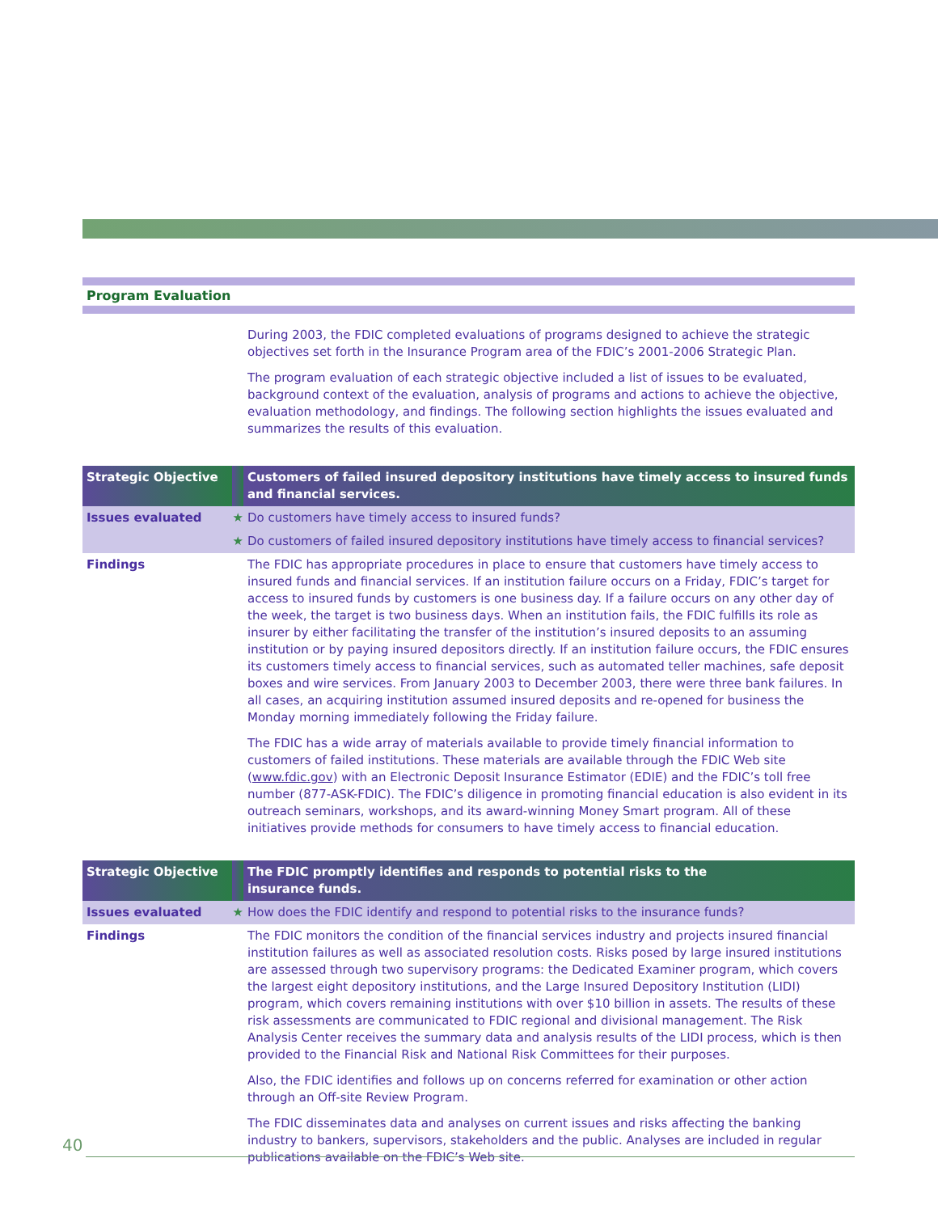Program Evaluation
| | | During 2003, the FDIC completed evaluations of programs designed to achieve the strategic objectives set forth in the Insurance Program area of the FDIC’s 2001-2006 Strategic Plan. The program evaluation of each strategic objective included a list of issues to be evaluated, background context of the evaluation, analysis of programs and actions to achieve the objective, evaluation methodology, and findings. The following section highlights the issues evaluated and summarizes the results of this evaluation. |
| Strategic Objective | | Customers of failed insured depository institutions have timely access to insured funds and financial services. |
| Issues evaluated | ★ | Do customers have timely access to insured funds? |
| | ★ | Do customers of failed insured depository institutions have timely access to financial services? |
| Findings | | The FDIC has appropriate procedures in place to ensure that customers have timely access to insured funds and financial services. If an institution failure occurs on a Friday, FDIC’s target for access to insured funds by customers is one business day. If a failure occurs on any other day of the week, the target is two business days. When an institution fails, the FDIC fulfills its role as insurer by either facilitating the transfer of the institution’s insured deposits to an assuming institution or by paying insured depositors directly. If an institution failure occurs, the FDIC ensures its customers timely access to financial services, such as automated teller machines, safe deposit boxes and wire services. From January 2003 to December 2003, there were three bank failures. In all cases, an acquiring institution assumed insured deposits and re-opened for business the Monday morning immediately following the Friday failure. The FDIC has a wide array of materials available to provide timely financial information to customers of failed institutions. These materials are available through the FDIC Web site ( www.fdic.gov ) with an Electronic Deposit Insurance Estimator (EDIE) and the FDIC’s toll free number (877-ASK-FDIC). The FDIC’s diligence in promoting financial education is also evident in its outreach seminars, workshops, and its award-winning Money Smart program. All of these initiatives provide methods for consumers to have timely access to financial education. |
| Strategic Objective | | The FDIC promptly identifies and responds to potential risks to the insurance funds. |
| Issues evaluated | ★ | How does the FDIC identify and respond to potential risks to the insurance funds? |
| Findings | | The FDIC monitors the condition of the financial services industry and projects insured financial institution failures as well as associated resolution costs. Risks posed by large insured institutions are assessed through two supervisory programs: the Dedicated Examiner program, which covers the largest eight depository institutions, and the Large Insured Depository Institution (LIDI) program, which covers remaining institutions with over $10 billion in assets. The results of these risk assessments are communicated to FDIC regional and divisional management. The Risk Analysis Center receives the summary data and analysis results of the LIDI process, which is then provided to the Financial Risk and National Risk Committees for their purposes. Also, the FDIC identifies and follows up on concerns referred for examination or other action through an Off-site Review Program. The FDIC disseminates data and analyses on current issues and risks affecting the banking industry to bankers, supervisors, stakeholders and the public. Analyses are included in regular publications available on the FDIC’s Web site. |
40